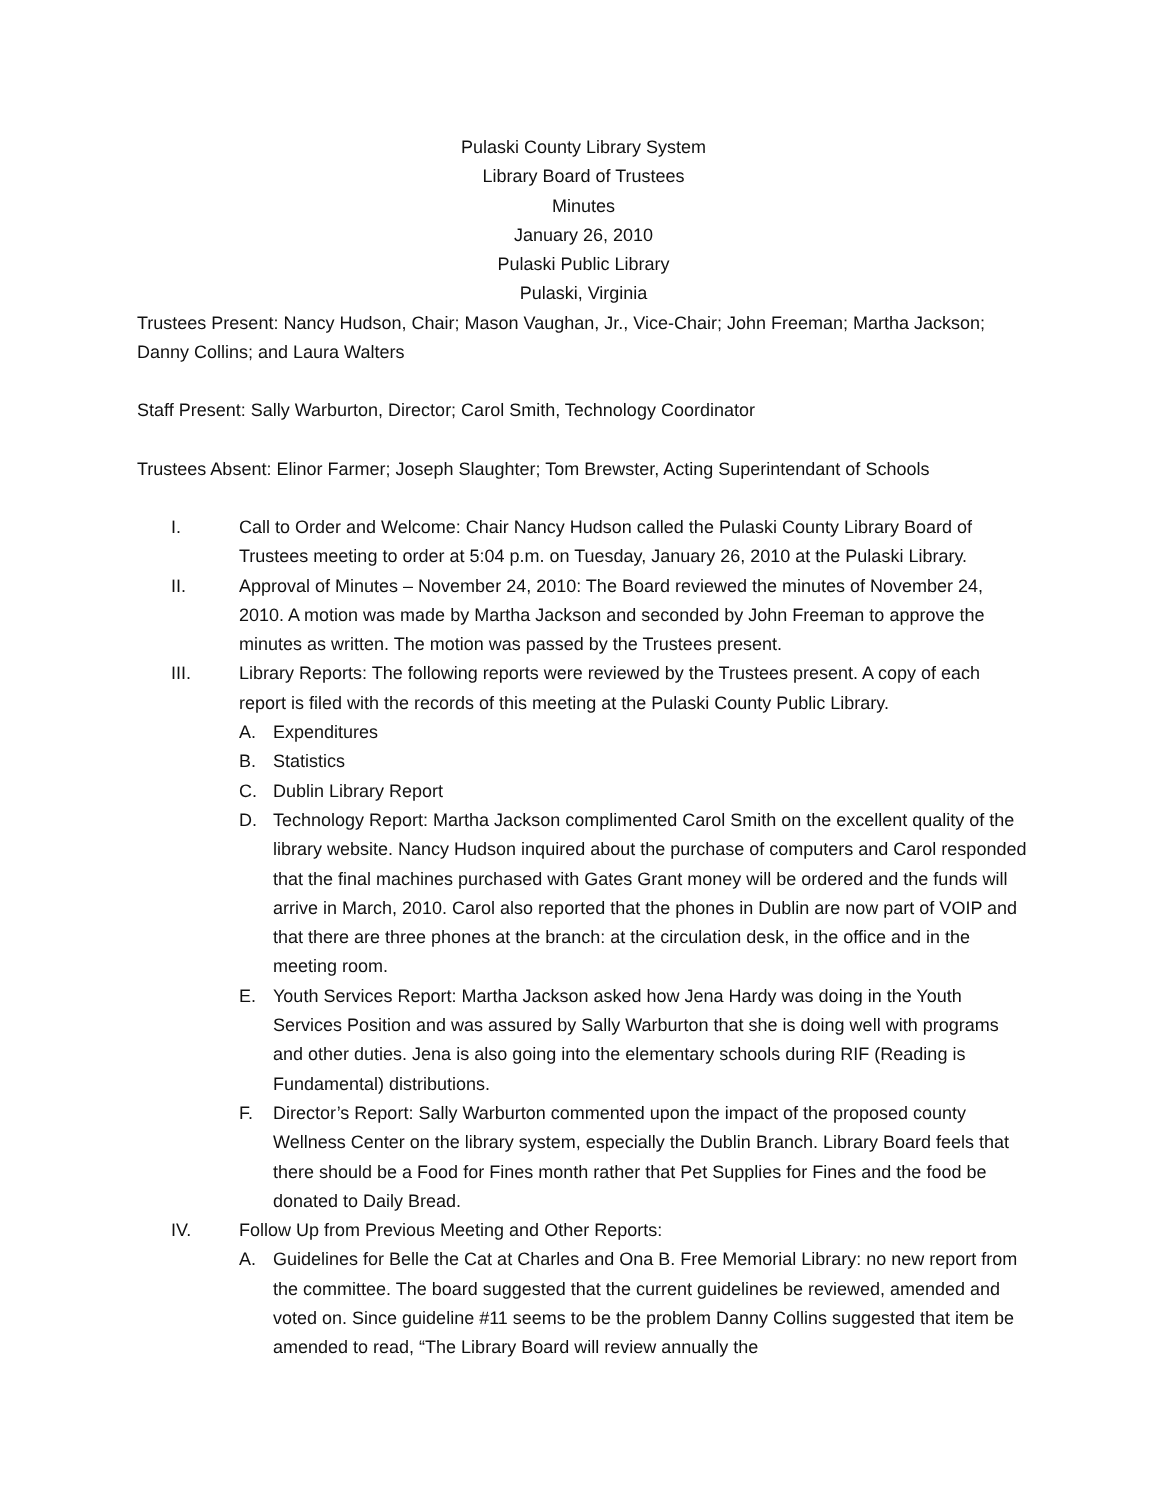Pulaski County Library System
Library Board of Trustees
Minutes
January 26, 2010
Pulaski Public Library
Pulaski, Virginia
Trustees Present: Nancy Hudson, Chair; Mason Vaughan, Jr., Vice-Chair; John Freeman; Martha Jackson; Danny Collins; and Laura Walters
Staff Present: Sally Warburton, Director; Carol Smith, Technology Coordinator
Trustees Absent: Elinor Farmer; Joseph Slaughter; Tom Brewster, Acting Superintendant of Schools
I. Call to Order and Welcome: Chair Nancy Hudson called the Pulaski County Library Board of Trustees meeting to order at 5:04 p.m. on Tuesday, January 26, 2010 at the Pulaski Library.
II. Approval of Minutes – November 24, 2010: The Board reviewed the minutes of November 24, 2010. A motion was made by Martha Jackson and seconded by John Freeman to approve the minutes as written. The motion was passed by the Trustees present.
III. Library Reports: The following reports were reviewed by the Trustees present. A copy of each report is filed with the records of this meeting at the Pulaski County Public Library.
A. Expenditures
B. Statistics
C. Dublin Library Report
D. Technology Report: Martha Jackson complimented Carol Smith on the excellent quality of the library website. Nancy Hudson inquired about the purchase of computers and Carol responded that the final machines purchased with Gates Grant money will be ordered and the funds will arrive in March, 2010. Carol also reported that the phones in Dublin are now part of VOIP and that there are three phones at the branch: at the circulation desk, in the office and in the meeting room.
E. Youth Services Report: Martha Jackson asked how Jena Hardy was doing in the Youth Services Position and was assured by Sally Warburton that she is doing well with programs and other duties. Jena is also going into the elementary schools during RIF (Reading is Fundamental) distributions.
F. Director’s Report: Sally Warburton commented upon the impact of the proposed county Wellness Center on the library system, especially the Dublin Branch. Library Board feels that there should be a Food for Fines month rather that Pet Supplies for Fines and the food be donated to Daily Bread.
IV. Follow Up from Previous Meeting and Other Reports:
A. Guidelines for Belle the Cat at Charles and Ona B. Free Memorial Library: no new report from the committee. The board suggested that the current guidelines be reviewed, amended and voted on. Since guideline #11 seems to be the problem Danny Collins suggested that item be amended to read, “The Library Board will review annually the